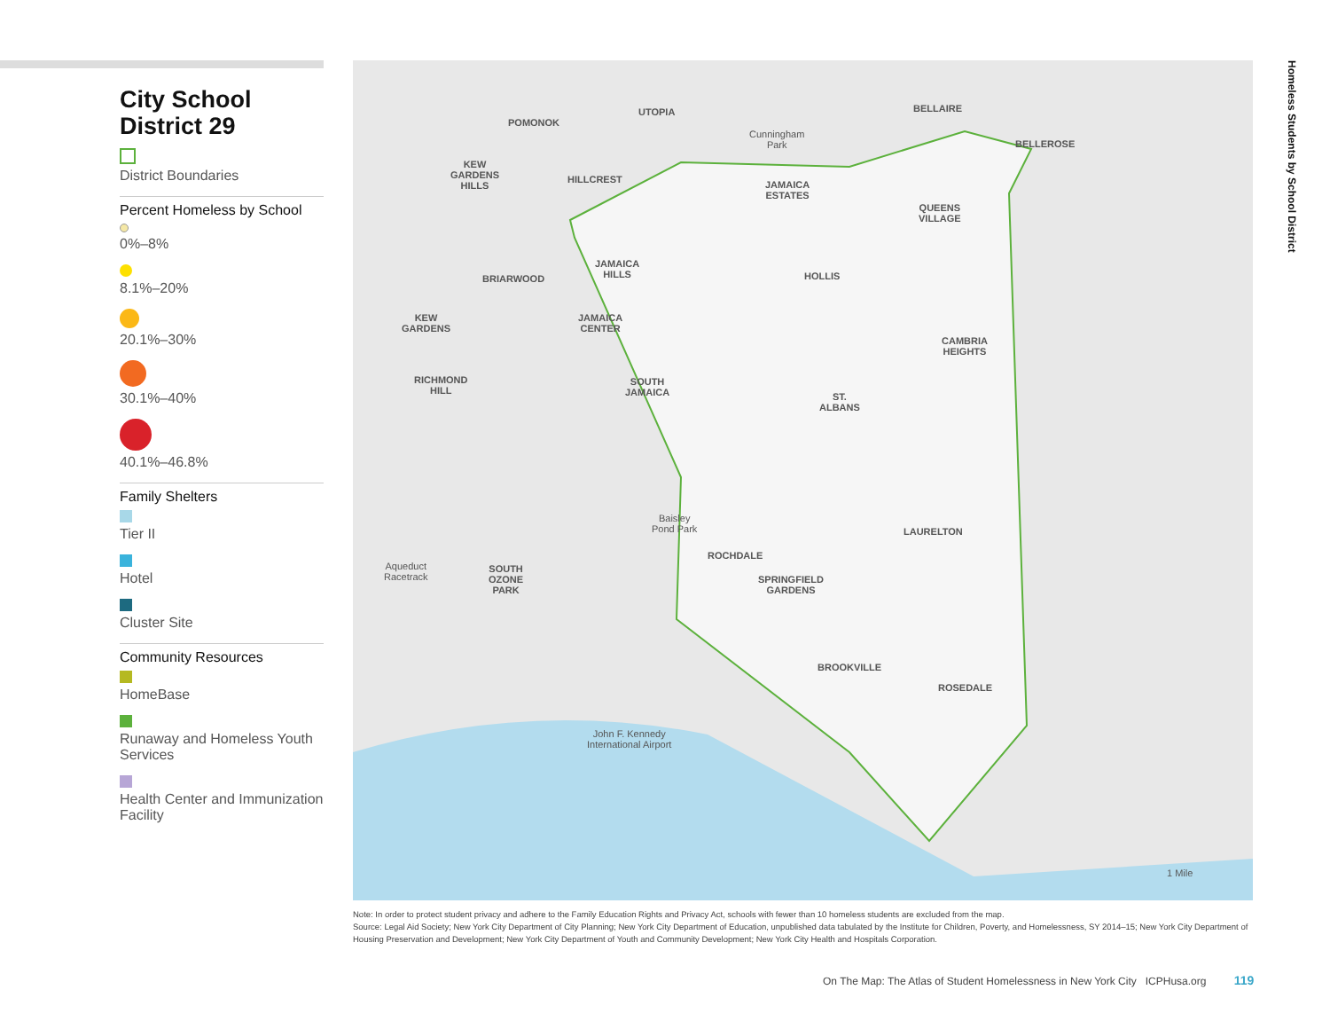City School District 29
District Boundaries
Percent Homeless by School
0%–8%
8.1%–20%
20.1%–30%
30.1%–40%
40.1%–46.8%
Family Shelters
Tier II
Hotel
Cluster Site
Community Resources
HomeBase
Runaway and Homeless Youth Services
Health Center and Immunization Facility
POMONOK
UTOPIA BELLAIRE
BELLEROSE
Cunningham
Park
KEW
GARDENS
HILLS
HILLCREST
JAMAICA
ESTATES
QUEENS
VILLAGE
JAMAICA
HILLS
BRIARWOOD HOLLIS
KEW
GARDENS
JAMAICA
CENTER
CAMBRIA
HEIGHTS
RICHMOND
HILL
SOUTH
JAMAICA
ST.
ALBANS
Baisley
Pond Park
LAURELTON
ROCHDALE
Aqueduct
Racetrack
SOUTH
OZONE
PARK
SPRINGFIELD
GARDENS
BROOKVILLE
ROSEDALE
John F. Kennedy
International Airport
1 Mile
Homeless Students by School District
Note: In order to protect student privacy and adhere to the Family Education Rights and Privacy Act, schools with fewer than 10 homeless students are excluded from the map.
Source: Legal Aid Society; New York City Department of City Planning; New York City Department of Education, unpublished data tabulated by the Institute for Children, Poverty, and Homelessness, SY 2014–15; New York City Department of Housing Preservation and Development; New York City Department of Youth and Community Development; New York City Health and Hospitals Corporation.
On The Map: The Atlas of Student Homelessness in New York City ICPHusa.org 119